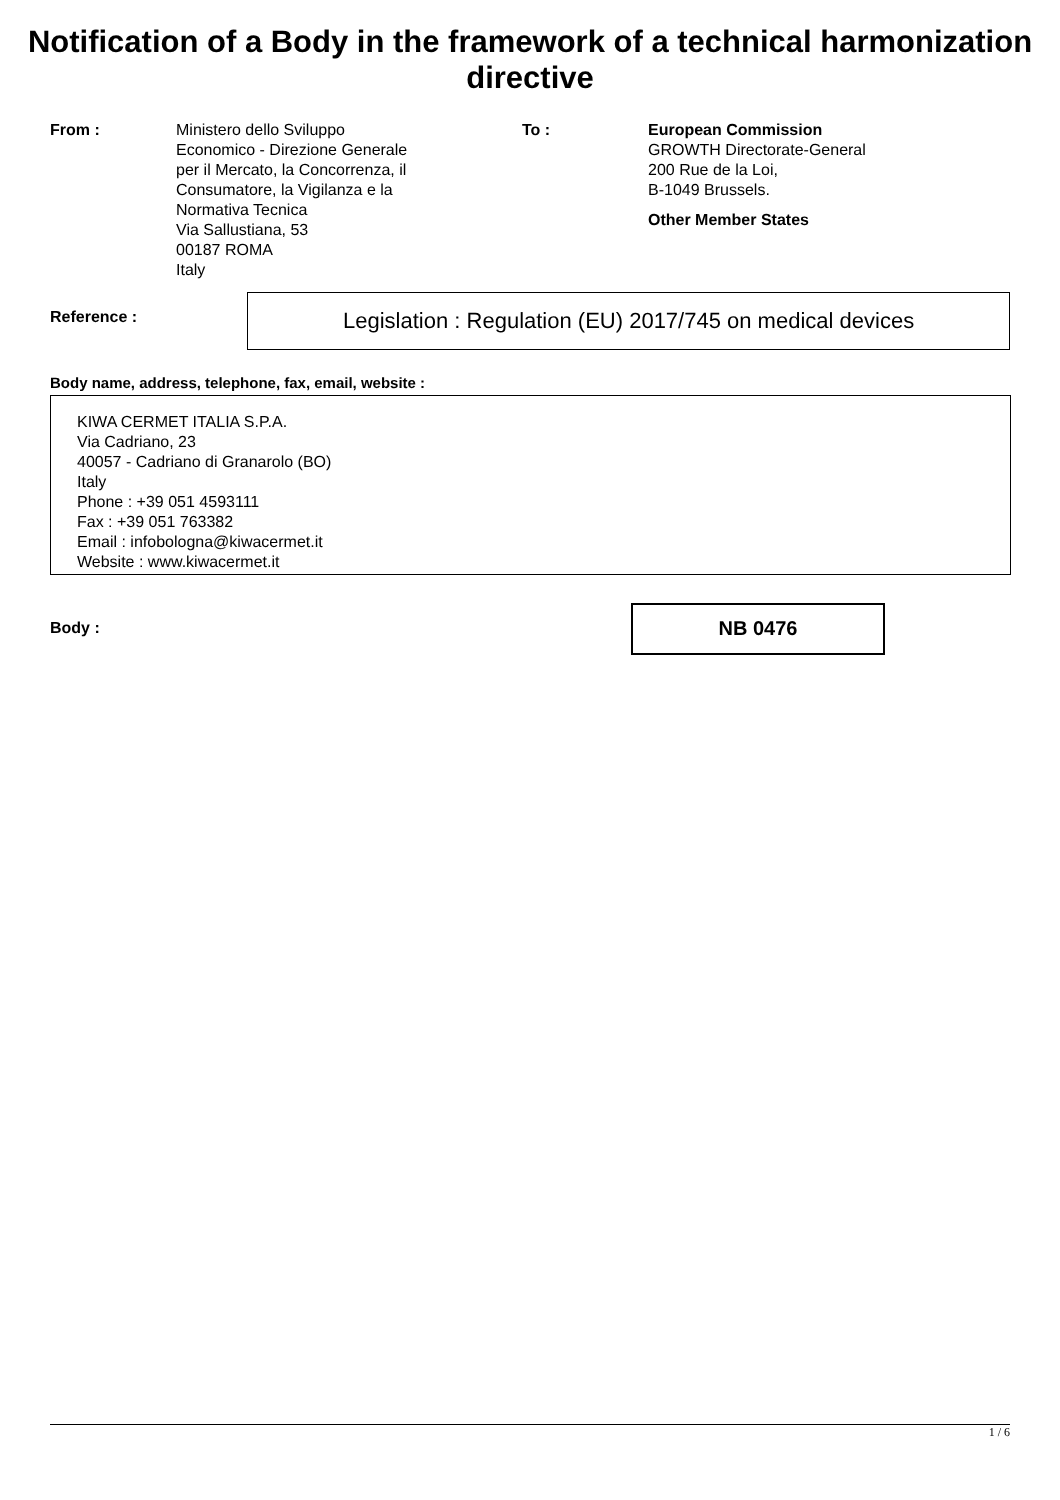Notification of a Body in the framework of a technical harmonization directive
From : Ministero dello Sviluppo
Economico - Direzione Generale
per il Mercato, la Concorrenza, il
Consumatore, la Vigilanza e la
Normativa Tecnica
Via Sallustiana, 53
00187 ROMA
Italy
To : European Commission
GROWTH Directorate-General
200 Rue de la Loi,
B-1049 Brussels.
Other Member States
Reference :
Legislation : Regulation (EU) 2017/745 on medical devices
Body name, address, telephone, fax, email, website :
KIWA CERMET ITALIA S.P.A.
Via Cadriano, 23
40057 - Cadriano di Granarolo (BO)
Italy
Phone : +39 051 4593111
Fax : +39 051 763382
Email : infobologna@kiwacermet.it
Website : www.kiwacermet.it
Body :
NB 0476
1 / 6